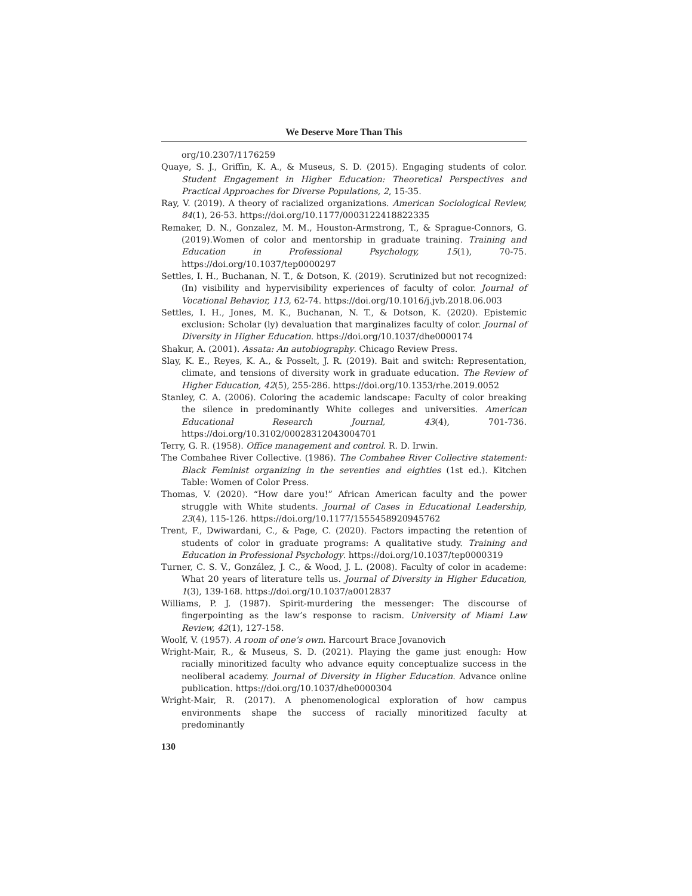We Deserve More Than This
org/10.2307/1176259
Quaye, S. J., Griffin, K. A., & Museus, S. D. (2015). Engaging students of color. Student Engagement in Higher Education: Theoretical Perspectives and Practical Approaches for Diverse Populations, 2, 15-35.
Ray, V. (2019). A theory of racialized organizations. American Sociological Review, 84(1), 26-53. https://doi.org/10.1177/0003122418822335
Remaker, D. N., Gonzalez, M. M., Houston-Armstrong, T., & Sprague-Connors, G. (2019).Women of color and mentorship in graduate training. Training and Education in Professional Psychology, 15(1), 70-75. https://doi.org/10.1037/tep0000297
Settles, I. H., Buchanan, N. T., & Dotson, K. (2019). Scrutinized but not recognized:(In) visibility and hypervisibility experiences of faculty of color. Journal of Vocational Behavior, 113, 62-74. https://doi.org/10.1016/j.jvb.2018.06.003
Settles, I. H., Jones, M. K., Buchanan, N. T., & Dotson, K. (2020). Epistemic exclusion: Scholar (ly) devaluation that marginalizes faculty of color. Journal of Diversity in Higher Education. https://doi.org/10.1037/dhe0000174
Shakur, A. (2001). Assata: An autobiography. Chicago Review Press.
Slay, K. E., Reyes, K. A., & Posselt, J. R. (2019). Bait and switch: Representation, climate, and tensions of diversity work in graduate education. The Review of Higher Education, 42(5), 255-286. https://doi.org/10.1353/rhe.2019.0052
Stanley, C. A. (2006). Coloring the academic landscape: Faculty of color breaking the silence in predominantly White colleges and universities. American Educational Research Journal, 43(4), 701-736. https://doi.org/10.3102/00028312043004701
Terry, G. R. (1958). Office management and control. R. D. Irwin.
The Combahee River Collective. (1986). The Combahee River Collective statement: Black Feminist organizing in the seventies and eighties (1st ed.). Kitchen Table: Women of Color Press.
Thomas, V. (2020). “How dare you!” African American faculty and the power struggle with White students. Journal of Cases in Educational Leadership, 23(4), 115-126. https://doi.org/10.1177/1555458920945762
Trent, F., Dwiwardani, C., & Page, C. (2020). Factors impacting the retention of students of color in graduate programs: A qualitative study. Training and Education in Professional Psychology. https://doi.org/10.1037/tep0000319
Turner, C. S. V., González, J. C., & Wood, J. L. (2008). Faculty of color in academe: What 20 years of literature tells us. Journal of Diversity in Higher Education, 1(3), 139-168. https://doi.org/10.1037/a0012837
Williams, P. J. (1987). Spirit-murdering the messenger: The discourse of fingerpointing as the law’s response to racism. University of Miami Law Review, 42(1), 127-158.
Woolf, V. (1957). A room of one’s own. Harcourt Brace Jovanovich
Wright-Mair, R., & Museus, S. D. (2021). Playing the game just enough: How racially minoritized faculty who advance equity conceptualize success in the neoliberal academy. Journal of Diversity in Higher Education. Advance online publication. https://doi.org/10.1037/dhe0000304
Wright-Mair, R. (2017). A phenomenological exploration of how campus environments shape the success of racially minoritized faculty at predominantly
130